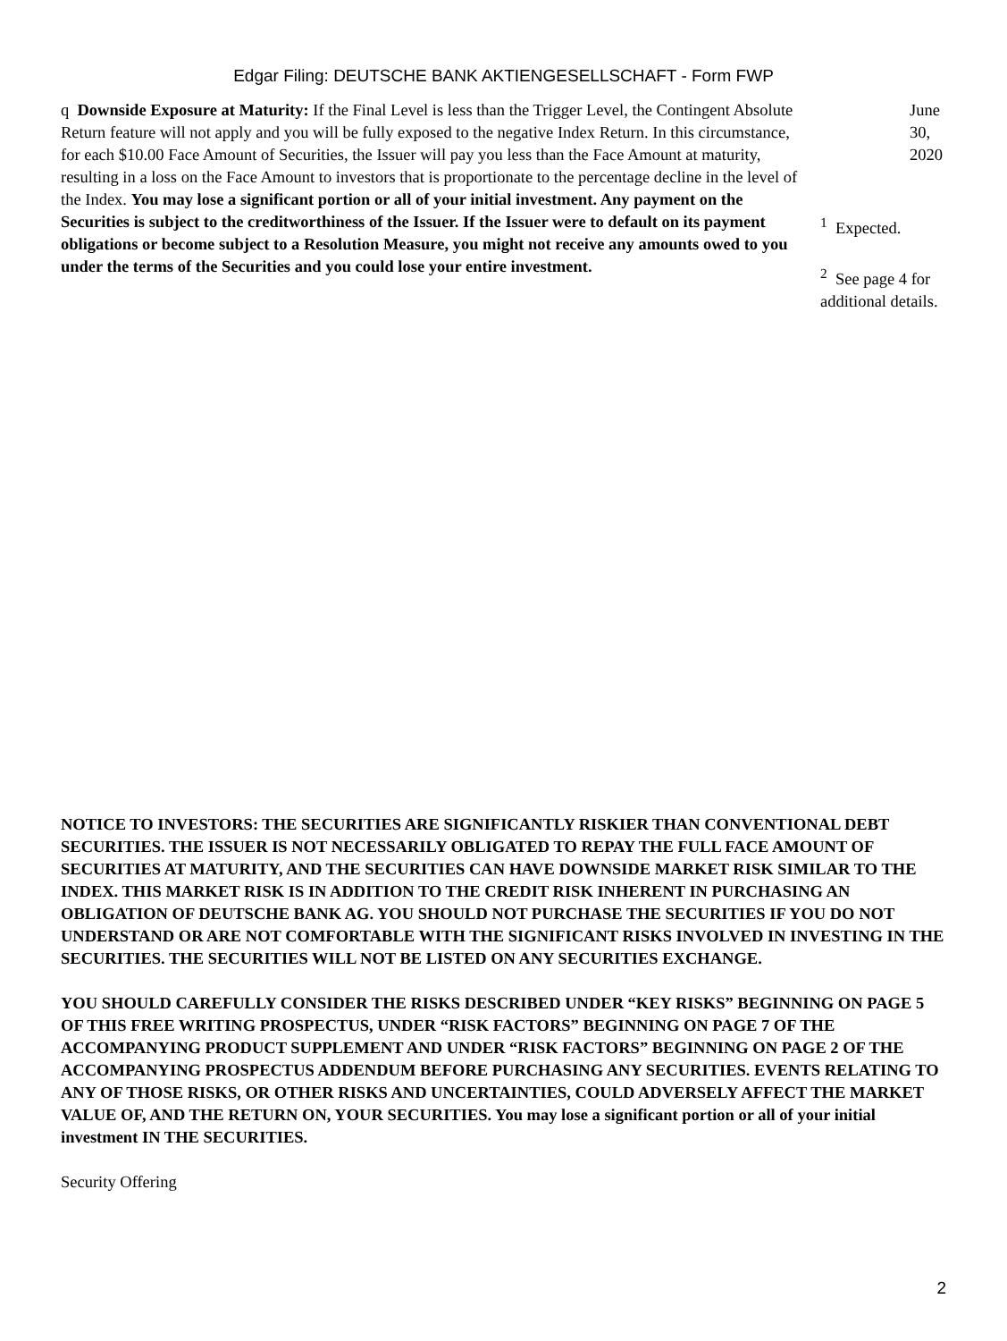Edgar Filing: DEUTSCHE BANK AKTIENGESELLSCHAFT - Form FWP
q Downside Exposure at Maturity: If the Final Level is less than the Trigger Level, the Contingent Absolute Return feature will not apply and you will be fully exposed to the negative Index Return. In this circumstance, for each $10.00 Face Amount of Securities, the Issuer will pay you less than the Face Amount at maturity, resulting in a loss on the Face Amount to investors that is proportionate to the percentage decline in the level of the Index. You may lose a significant portion or all of your initial investment. Any payment on the Securities is subject to the creditworthiness of the Issuer. If the Issuer were to default on its payment obligations or become subject to a Resolution Measure, you might not receive any amounts owed to you under the terms of the Securities and you could lose your entire investment.
June
30,
2020
<sup>1</sup> Expected.
<sup>2</sup> See page 4 for additional details.
NOTICE TO INVESTORS: THE SECURITIES ARE SIGNIFICANTLY RISKIER THAN CONVENTIONAL DEBT SECURITIES. THE ISSUER IS NOT NECESSARILY OBLIGATED TO REPAY THE FULL FACE AMOUNT OF SECURITIES AT MATURITY, AND THE SECURITIES CAN HAVE DOWNSIDE MARKET RISK SIMILAR TO THE INDEX. THIS MARKET RISK IS IN ADDITION TO THE CREDIT RISK INHERENT IN PURCHASING AN OBLIGATION OF DEUTSCHE BANK AG. YOU SHOULD NOT PURCHASE THE SECURITIES IF YOU DO NOT UNDERSTAND OR ARE NOT COMFORTABLE WITH THE SIGNIFICANT RISKS INVOLVED IN INVESTING IN THE SECURITIES. THE SECURITIES WILL NOT BE LISTED ON ANY SECURITIES EXCHANGE.
YOU SHOULD CAREFULLY CONSIDER THE RISKS DESCRIBED UNDER “KEY RISKS” BEGINNING ON PAGE 5 OF THIS FREE WRITING PROSPECTUS, UNDER “RISK FACTORS” BEGINNING ON PAGE 7 OF THE ACCOMPANYING PRODUCT SUPPLEMENT AND UNDER “RISK FACTORS” BEGINNING ON PAGE 2 OF THE ACCOMPANYING PROSPECTUS ADDENDUM BEFORE PURCHASING ANY SECURITIES. EVENTS RELATING TO ANY OF THOSE RISKS, OR OTHER RISKS AND UNCERTAINTIES, COULD ADVERSELY AFFECT THE MARKET VALUE OF, AND THE RETURN ON, YOUR SECURITIES. You may lose a significant portion or all of your initial investment IN THE SECURITIES.
Security Offering
2